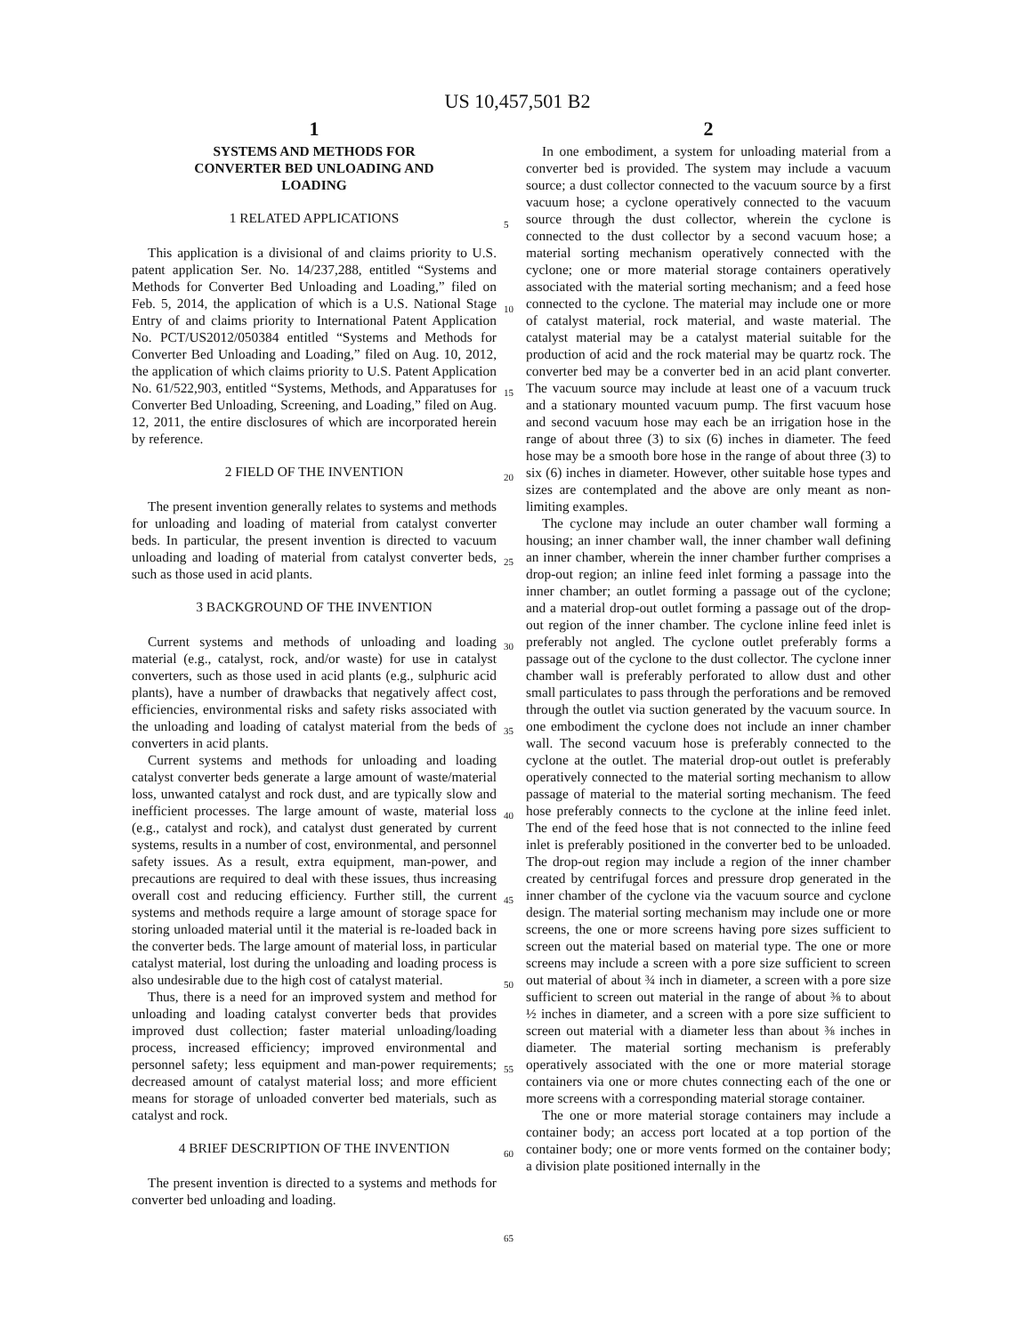US 10,457,501 B2
1
SYSTEMS AND METHODS FOR
CONVERTER BED UNLOADING AND
LOADING
1 RELATED APPLICATIONS
This application is a divisional of and claims priority to U.S. patent application Ser. No. 14/237,288, entitled “Systems and Methods for Converter Bed Unloading and Loading,” filed on Feb. 5, 2014, the application of which is a U.S. National Stage Entry of and claims priority to International Patent Application No. PCT/US2012/050384 entitled “Systems and Methods for Converter Bed Unloading and Loading,” filed on Aug. 10, 2012, the application of which claims priority to U.S. Patent Application No. 61/522,903, entitled “Systems, Methods, and Apparatuses for Converter Bed Unloading, Screening, and Loading,” filed on Aug. 12, 2011, the entire disclosures of which are incorporated herein by reference.
2 FIELD OF THE INVENTION
The present invention generally relates to systems and methods for unloading and loading of material from catalyst converter beds. In particular, the present invention is directed to vacuum unloading and loading of material from catalyst converter beds, such as those used in acid plants.
3 BACKGROUND OF THE INVENTION
Current systems and methods of unloading and loading material (e.g., catalyst, rock, and/or waste) for use in catalyst converters, such as those used in acid plants (e.g., sulphuric acid plants), have a number of drawbacks that negatively affect cost, efficiencies, environmental risks and safety risks associated with the unloading and loading of catalyst material from the beds of converters in acid plants.
Current systems and methods for unloading and loading catalyst converter beds generate a large amount of waste/material loss, unwanted catalyst and rock dust, and are typically slow and inefficient processes. The large amount of waste, material loss (e.g., catalyst and rock), and catalyst dust generated by current systems, results in a number of cost, environmental, and personnel safety issues. As a result, extra equipment, man-power, and precautions are required to deal with these issues, thus increasing overall cost and reducing efficiency. Further still, the current systems and methods require a large amount of storage space for storing unloaded material until it the material is re-loaded back in the converter beds. The large amount of material loss, in particular catalyst material, lost during the unloading and loading process is also undesirable due to the high cost of catalyst material.
Thus, there is a need for an improved system and method for unloading and loading catalyst converter beds that provides improved dust collection; faster material unloading/loading process, increased efficiency; improved environmental and personnel safety; less equipment and man-power requirements; decreased amount of catalyst material loss; and more efficient means for storage of unloaded converter bed materials, such as catalyst and rock.
4 BRIEF DESCRIPTION OF THE INVENTION
The present invention is directed to a systems and methods for converter bed unloading and loading.
5
10
15
20
25
30
35
40
45
50
55
60
65
2
In one embodiment, a system for unloading material from a converter bed is provided. The system may include a vacuum source; a dust collector connected to the vacuum source by a first vacuum hose; a cyclone operatively connected to the vacuum source through the dust collector, wherein the cyclone is connected to the dust collector by a second vacuum hose; a material sorting mechanism operatively connected with the cyclone; one or more material storage containers operatively associated with the material sorting mechanism; and a feed hose connected to the cyclone. The material may include one or more of catalyst material, rock material, and waste material. The catalyst material may be a catalyst material suitable for the production of acid and the rock material may be quartz rock. The converter bed may be a converter bed in an acid plant converter. The vacuum source may include at least one of a vacuum truck and a stationary mounted vacuum pump. The first vacuum hose and second vacuum hose may each be an irrigation hose in the range of about three (3) to six (6) inches in diameter. The feed hose may be a smooth bore hose in the range of about three (3) to six (6) inches in diameter. However, other suitable hose types and sizes are contemplated and the above are only meant as non-limiting examples.
The cyclone may include an outer chamber wall forming a housing; an inner chamber wall, the inner chamber wall defining an inner chamber, wherein the inner chamber further comprises a drop-out region; an inline feed inlet forming a passage into the inner chamber; an outlet forming a passage out of the cyclone; and a material drop-out outlet forming a passage out of the drop-out region of the inner chamber. The cyclone inline feed inlet is preferably not angled. The cyclone outlet preferably forms a passage out of the cyclone to the dust collector. The cyclone inner chamber wall is preferably perforated to allow dust and other small particulates to pass through the perforations and be removed through the outlet via suction generated by the vacuum source. In one embodiment the cyclone does not include an inner chamber wall. The second vacuum hose is preferably connected to the cyclone at the outlet. The material drop-out outlet is preferably operatively connected to the material sorting mechanism to allow passage of material to the material sorting mechanism. The feed hose preferably connects to the cyclone at the inline feed inlet. The end of the feed hose that is not connected to the inline feed inlet is preferably positioned in the converter bed to be unloaded. The drop-out region may include a region of the inner chamber created by centrifugal forces and pressure drop generated in the inner chamber of the cyclone via the vacuum source and cyclone design. The material sorting mechanism may include one or more screens, the one or more screens having pore sizes sufficient to screen out the material based on material type. The one or more screens may include a screen with a pore size sufficient to screen out material of about ¾ inch in diameter, a screen with a pore size sufficient to screen out material in the range of about ⅜ to about ½ inches in diameter, and a screen with a pore size sufficient to screen out material with a diameter less than about ⅜ inches in diameter. The material sorting mechanism is preferably operatively associated with the one or more material storage containers via one or more chutes connecting each of the one or more screens with a corresponding material storage container.
The one or more material storage containers may include a container body; an access port located at a top portion of the container body; one or more vents formed on the container body; a division plate positioned internally in the